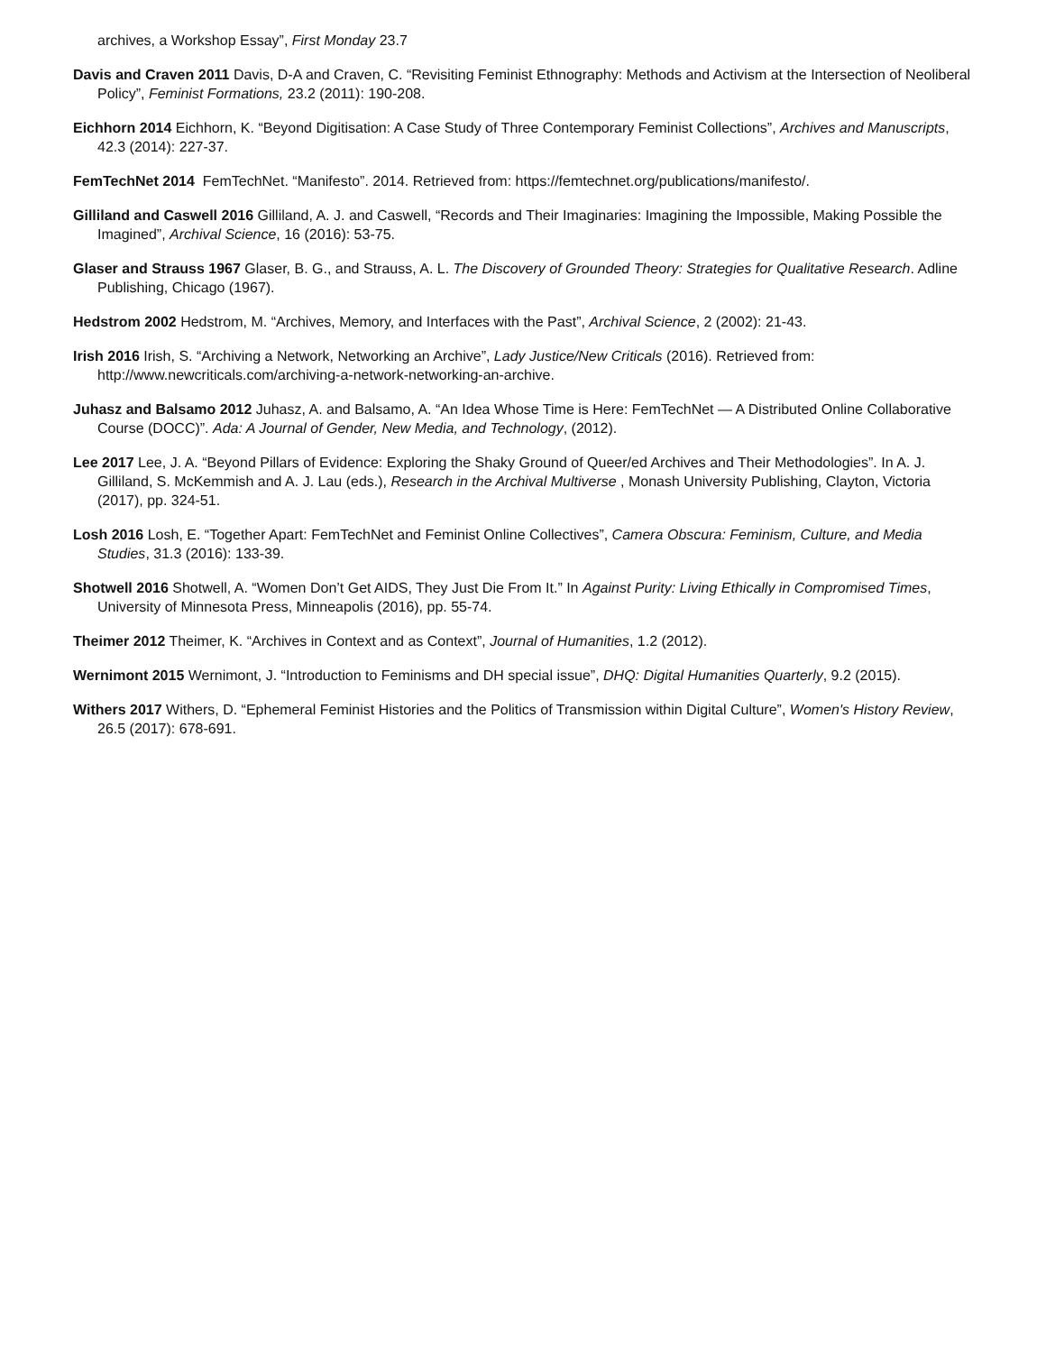archives, a Workshop Essay”, First Monday 23.7
Davis and Craven 2011 Davis, D-A and Craven, C. “Revisiting Feminist Ethnography: Methods and Activism at the Intersection of Neoliberal Policy”, Feminist Formations, 23.2 (2011): 190-208.
Eichhorn 2014 Eichhorn, K. “Beyond Digitisation: A Case Study of Three Contemporary Feminist Collections”, Archives and Manuscripts, 42.3 (2014): 227-37.
FemTechNet 2014 FemTechNet. “Manifesto”. 2014. Retrieved from: https://femtechnet.org/publications/manifesto/.
Gilliland and Caswell 2016 Gilliland, A. J. and Caswell, “Records and Their Imaginaries: Imagining the Impossible, Making Possible the Imagined”, Archival Science, 16 (2016): 53-75.
Glaser and Strauss 1967 Glaser, B. G., and Strauss, A. L. The Discovery of Grounded Theory: Strategies for Qualitative Research. Adline Publishing, Chicago (1967).
Hedstrom 2002 Hedstrom, M. “Archives, Memory, and Interfaces with the Past”, Archival Science, 2 (2002): 21-43.
Irish 2016 Irish, S. “Archiving a Network, Networking an Archive”, Lady Justice/New Criticals (2016). Retrieved from: http://www.newcriticals.com/archiving-a-network-networking-an-archive.
Juhasz and Balsamo 2012 Juhasz, A. and Balsamo, A. “An Idea Whose Time is Here: FemTechNet — A Distributed Online Collaborative Course (DOCC)”. Ada: A Journal of Gender, New Media, and Technology, (2012).
Lee 2017 Lee, J. A. “Beyond Pillars of Evidence: Exploring the Shaky Ground of Queer/ed Archives and Their Methodologies”. In A. J. Gilliland, S. McKemmish and A. J. Lau (eds.), Research in the Archival Multiverse , Monash University Publishing, Clayton, Victoria (2017), pp. 324-51.
Losh 2016 Losh, E. “Together Apart: FemTechNet and Feminist Online Collectives”, Camera Obscura: Feminism, Culture, and Media Studies, 31.3 (2016): 133-39.
Shotwell 2016 Shotwell, A. “Women Don’t Get AIDS, They Just Die From It.” In Against Purity: Living Ethically in Compromised Times, University of Minnesota Press, Minneapolis (2016), pp. 55-74.
Theimer 2012 Theimer, K. “Archives in Context and as Context”, Journal of Humanities, 1.2 (2012).
Wernimont 2015 Wernimont, J. “Introduction to Feminisms and DH special issue”, DHQ: Digital Humanities Quarterly, 9.2 (2015).
Withers 2017 Withers, D. “Ephemeral Feminist Histories and the Politics of Transmission within Digital Culture”, Women's History Review, 26.5 (2017): 678-691.